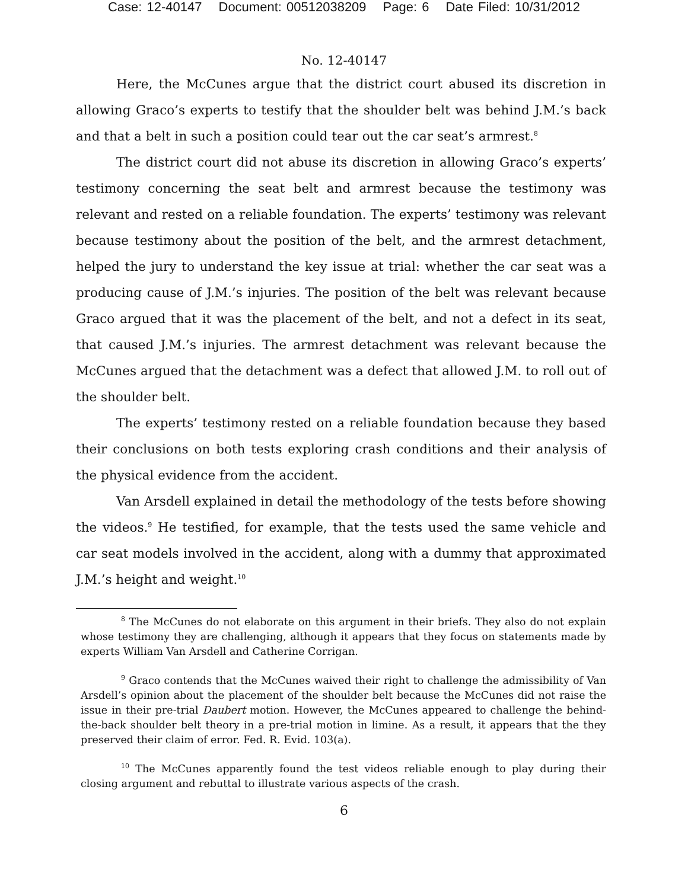Case: 12-40147 Document: 00512038209 Page: 6 Date Filed: 10/31/2012
No. 12-40147
Here, the McCunes argue that the district court abused its discretion in allowing Graco’s experts to testify that the shoulder belt was behind J.M.’s back and that a belt in such a position could tear out the car seat’s armrest.<sup>8</sup>
The district court did not abuse its discretion in allowing Graco’s experts’ testimony concerning the seat belt and armrest because the testimony was relevant and rested on a reliable foundation. The experts’ testimony was relevant because testimony about the position of the belt, and the armrest detachment, helped the jury to understand the key issue at trial: whether the car seat was a producing cause of J.M.’s injuries. The position of the belt was relevant because Graco argued that it was the placement of the belt, and not a defect in its seat, that caused J.M.’s injuries. The armrest detachment was relevant because the McCunes argued that the detachment was a defect that allowed J.M. to roll out of the shoulder belt.
The experts’ testimony rested on a reliable foundation because they based their conclusions on both tests exploring crash conditions and their analysis of the physical evidence from the accident.
Van Arsdell explained in detail the methodology of the tests before showing the videos.<sup>9</sup> He testified, for example, that the tests used the same vehicle and car seat models involved in the accident, along with a dummy that approximated J.M.’s height and weight.<sup>10</sup>
<sup>8</sup> The McCunes do not elaborate on this argument in their briefs. They also do not explain whose testimony they are challenging, although it appears that they focus on statements made by experts William Van Arsdell and Catherine Corrigan.
<sup>9</sup> Graco contends that the McCunes waived their right to challenge the admissibility of Van Arsdell’s opinion about the placement of the shoulder belt because the McCunes did not raise the issue in their pre-trial Daubert motion. However, the McCunes appeared to challenge the behind-the-back shoulder belt theory in a pre-trial motion in limine. As a result, it appears that the they preserved their claim of error. Fed. R. Evid. 103(a).
<sup>10</sup> The McCunes apparently found the test videos reliable enough to play during their closing argument and rebuttal to illustrate various aspects of the crash.
6